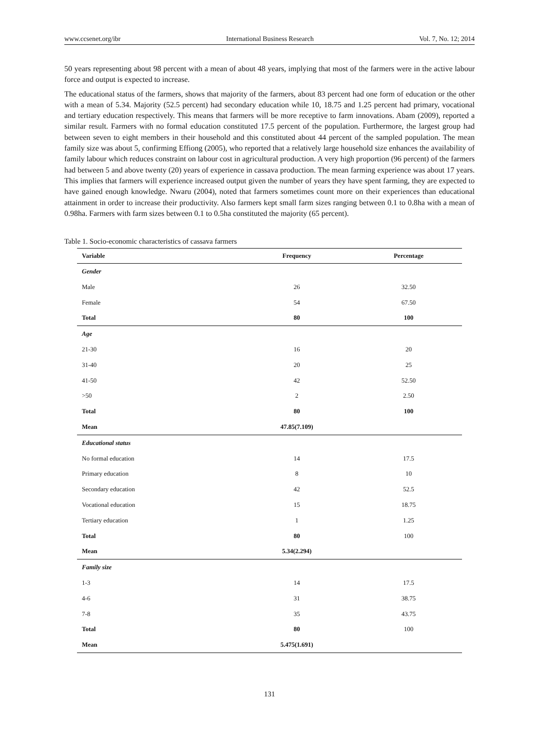www.ccsenet.org/ibr International Business Research Vol. 7, No. 12; 2014
50 years representing about 98 percent with a mean of about 48 years, implying that most of the farmers were in the active labour force and output is expected to increase.
The educational status of the farmers, shows that majority of the farmers, about 83 percent had one form of education or the other with a mean of 5.34. Majority (52.5 percent) had secondary education while 10, 18.75 and 1.25 percent had primary, vocational and tertiary education respectively. This means that farmers will be more receptive to farm innovations. Abam (2009), reported a similar result. Farmers with no formal education constituted 17.5 percent of the population. Furthermore, the largest group had between seven to eight members in their household and this constituted about 44 percent of the sampled population. The mean family size was about 5, confirming Effiong (2005), who reported that a relatively large household size enhances the availability of family labour which reduces constraint on labour cost in agricultural production. A very high proportion (96 percent) of the farmers had between 5 and above twenty (20) years of experience in cassava production. The mean farming experience was about 17 years. This implies that farmers will experience increased output given the number of years they have spent farming, they are expected to have gained enough knowledge. Nwaru (2004), noted that farmers sometimes count more on their experiences than educational attainment in order to increase their productivity. Also farmers kept small farm sizes ranging between 0.1 to 0.8ha with a mean of 0.98ha. Farmers with farm sizes between 0.1 to 0.5ha constituted the majority (65 percent).
Table 1. Socio-economic characteristics of cassava farmers
| Variable | Frequency | Percentage |
| --- | --- | --- |
| Gender | | |
| Male | 26 | 32.50 |
| Female | 54 | 67.50 |
| Total | 80 | 100 |
| Age | | |
| 21-30 | 16 | 20 |
| 31-40 | 20 | 25 |
| 41-50 | 42 | 52.50 |
| >50 | 2 | 2.50 |
| Total | 80 | 100 |
| Mean | 47.85(7.109) | |
| Educational status | | |
| No formal education | 14 | 17.5 |
| Primary education | 8 | 10 |
| Secondary education | 42 | 52.5 |
| Vocational education | 15 | 18.75 |
| Tertiary education | 1 | 1.25 |
| Total | 80 | 100 |
| Mean | 5.34(2.294) | |
| Family size | | |
| 1-3 | 14 | 17.5 |
| 4-6 | 31 | 38.75 |
| 7-8 | 35 | 43.75 |
| Total | 80 | 100 |
| Mean | 5.475(1.691) | |
131